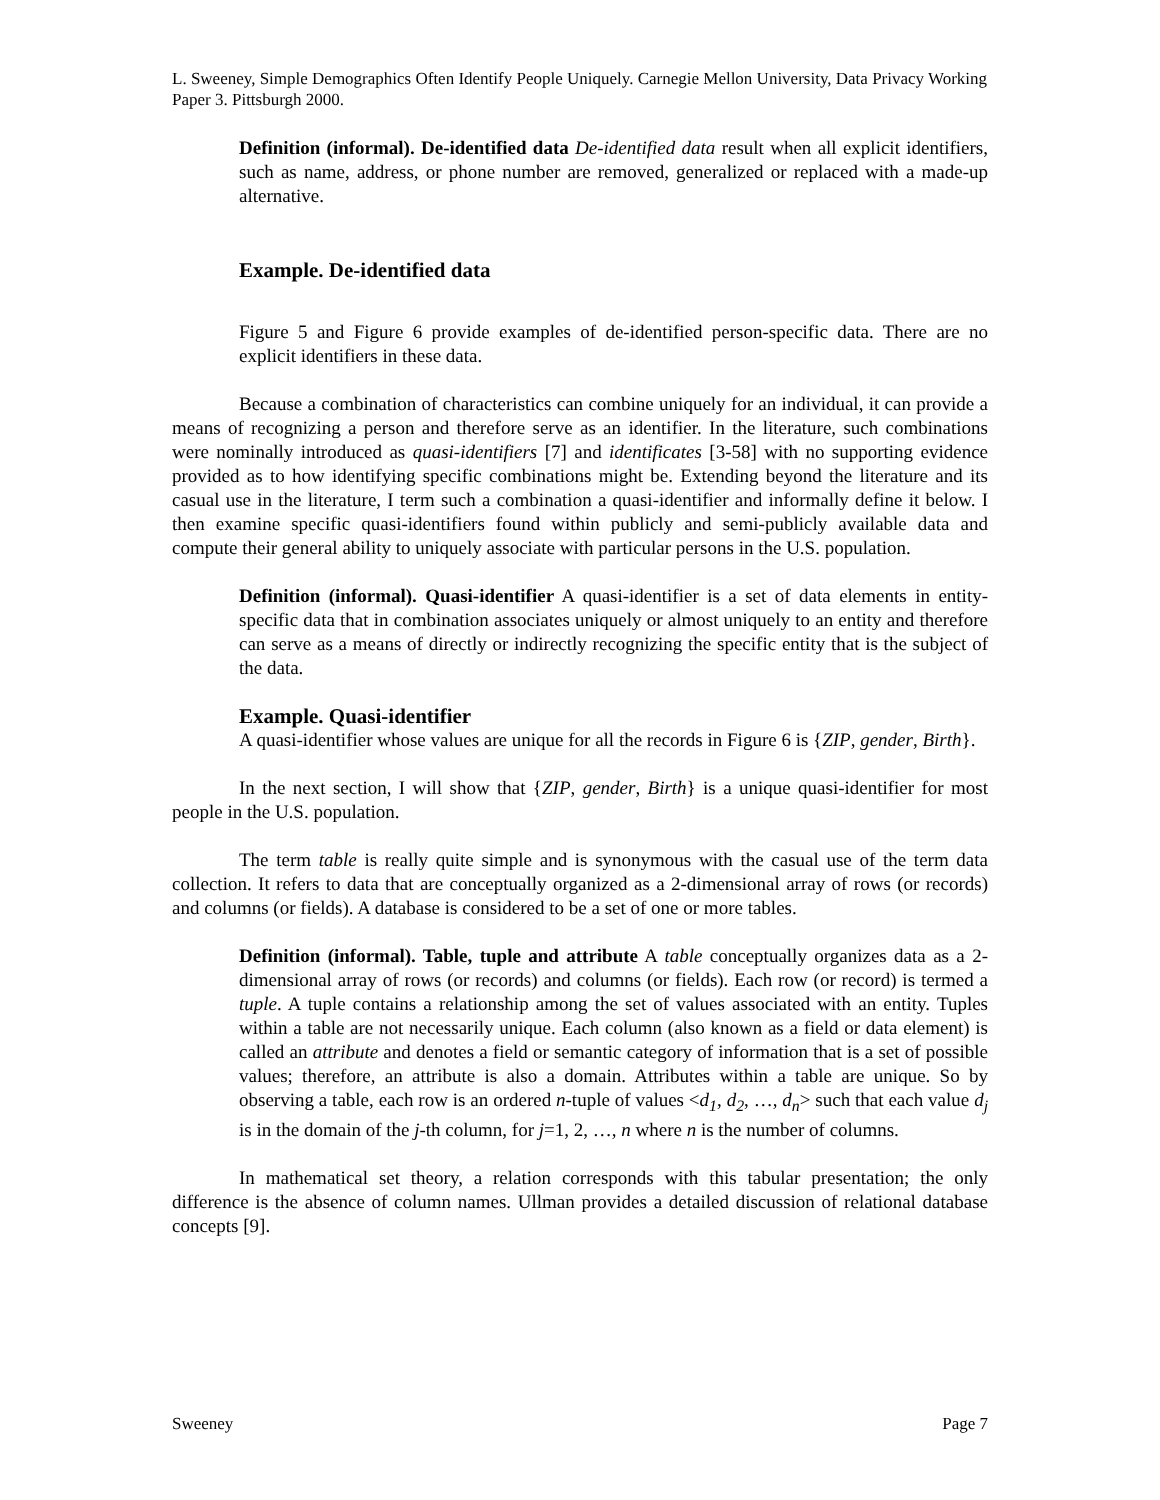L. Sweeney, Simple Demographics Often Identify People Uniquely. Carnegie Mellon University, Data Privacy Working Paper 3. Pittsburgh 2000.
Definition (informal). De-identified data De-identified data result when all explicit identifiers, such as name, address, or phone number are removed, generalized or replaced with a made-up alternative.
Example. De-identified data
Figure 5 and Figure 6 provide examples of de-identified person-specific data. There are no explicit identifiers in these data.
Because a combination of characteristics can combine uniquely for an individual, it can provide a means of recognizing a person and therefore serve as an identifier. In the literature, such combinations were nominally introduced as quasi-identifiers [7] and identificates [3-58] with no supporting evidence provided as to how identifying specific combinations might be. Extending beyond the literature and its casual use in the literature, I term such a combination a quasi-identifier and informally define it below. I then examine specific quasi-identifiers found within publicly and semi-publicly available data and compute their general ability to uniquely associate with particular persons in the U.S. population.
Definition (informal). Quasi-identifier A quasi-identifier is a set of data elements in entity-specific data that in combination associates uniquely or almost uniquely to an entity and therefore can serve as a means of directly or indirectly recognizing the specific entity that is the subject of the data.
Example. Quasi-identifier
A quasi-identifier whose values are unique for all the records in Figure 6 is {ZIP, gender, Birth}.
In the next section, I will show that {ZIP, gender, Birth} is a unique quasi-identifier for most people in the U.S. population.
The term table is really quite simple and is synonymous with the casual use of the term data collection. It refers to data that are conceptually organized as a 2-dimensional array of rows (or records) and columns (or fields). A database is considered to be a set of one or more tables.
Definition (informal). Table, tuple and attribute A table conceptually organizes data as a 2-dimensional array of rows (or records) and columns (or fields). Each row (or record) is termed a tuple. A tuple contains a relationship among the set of values associated with an entity. Tuples within a table are not necessarily unique. Each column (also known as a field or data element) is called an attribute and denotes a field or semantic category of information that is a set of possible values; therefore, an attribute is also a domain. Attributes within a table are unique. So by observing a table, each row is an ordered n-tuple of values <d<sub>1</sub>, d<sub>2</sub>, …, d<sub>n</sub>> such that each value d<sub>j</sub> is in the domain of the j-th column, for j=1, 2, …, n where n is the number of columns.
In mathematical set theory, a relation corresponds with this tabular presentation; the only difference is the absence of column names. Ullman provides a detailed discussion of relational database concepts [9].
Sweeney Page 7